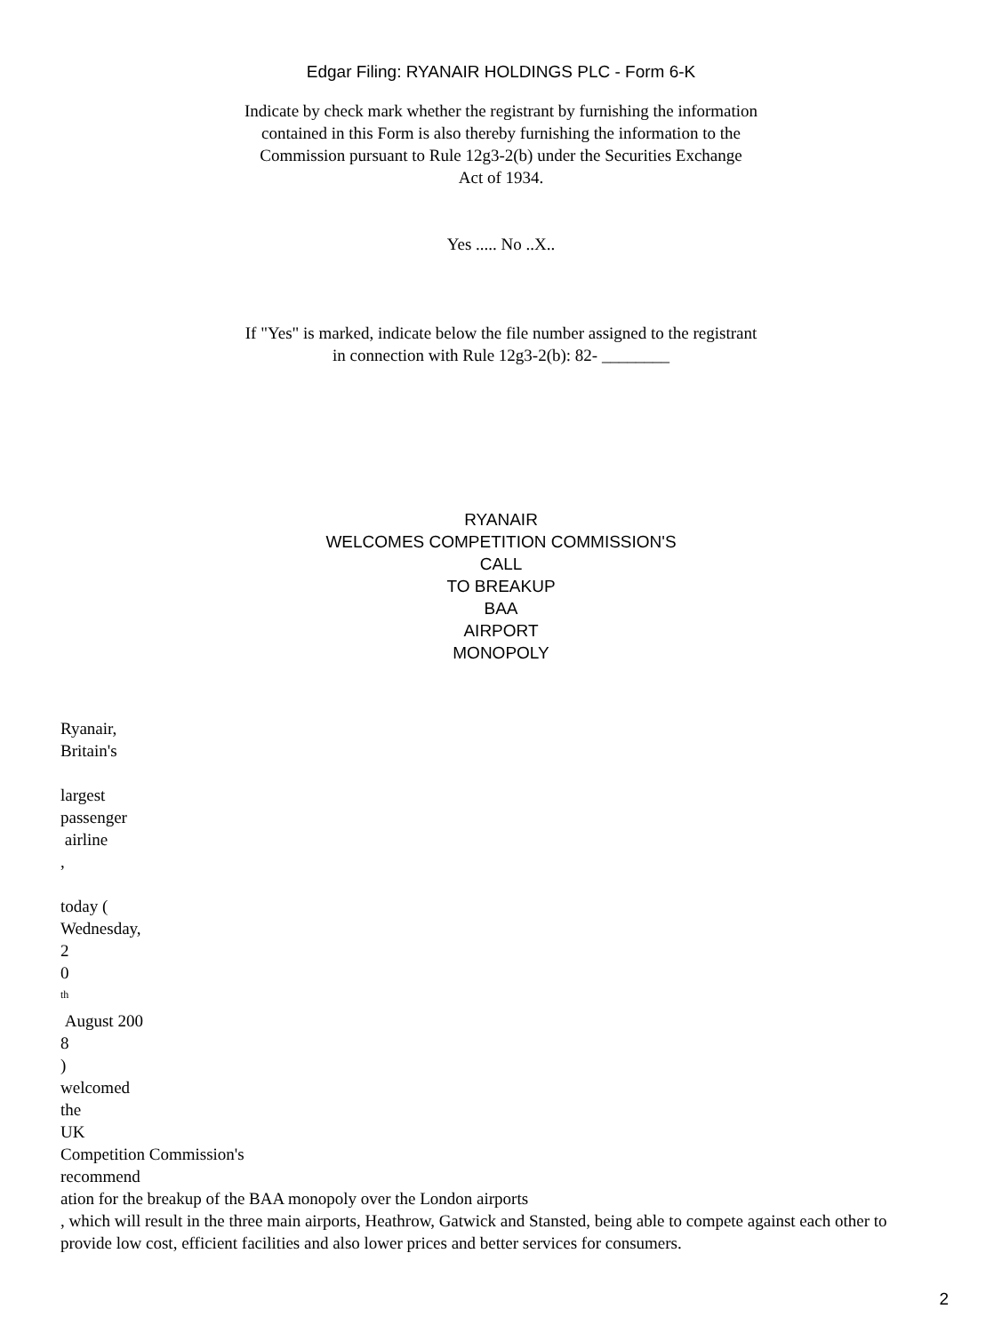Edgar Filing: RYANAIR HOLDINGS PLC - Form 6-K
Indicate by check mark whether the registrant by furnishing the information
contained in this Form is also thereby furnishing the information to the
Commission pursuant to Rule 12g3-2(b) under the Securities Exchange
Act of 1934.
Yes ..... No ..X..
If "Yes" is marked, indicate below the file number assigned to the registrant
in connection with Rule 12g3-2(b): 82- ________
RYANAIR
WELCOMES COMPETITION COMMISSION'S
CALL
TO BREAKUP
BAA
AIRPORT
MONOPOLY
Ryanair,
Britain's
largest
passenger
airline
,
today (
Wednesday,
2
0
<sup>th</sup>
August 200
8
)
welcomed
the
UK
Competition Commission's
recommend
ation for the breakup of the BAA monopoly over the London airports
, which will result in the three main airports, Heathrow, Gatwick and Stansted, being able to compete against each other to provide low cost, efficient facilities and also lower prices and better services for consumers.
2